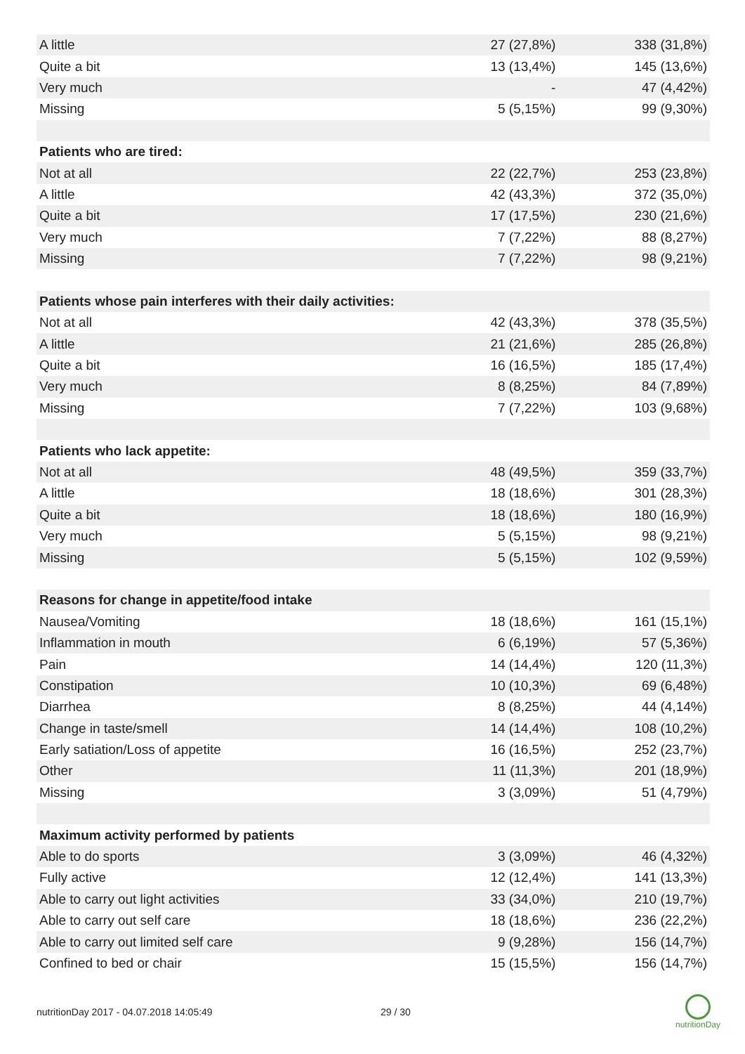| A little | 27 (27,8%) | 338 (31,8%) |
| Quite a bit | 13 (13,4%) | 145 (13,6%) |
| Very much | - | 47 (4,42%) |
| Missing | 5 (5,15%) | 99 (9,30%) |
| Patients who are tired: | | |
| Not at all | 22 (22,7%) | 253 (23,8%) |
| A little | 42 (43,3%) | 372 (35,0%) |
| Quite a bit | 17 (17,5%) | 230 (21,6%) |
| Very much | 7 (7,22%) | 88 (8,27%) |
| Missing | 7 (7,22%) | 98 (9,21%) |
| Patients whose pain interferes with their daily activities: | | |
| Not at all | 42 (43,3%) | 378 (35,5%) |
| A little | 21 (21,6%) | 285 (26,8%) |
| Quite a bit | 16 (16,5%) | 185 (17,4%) |
| Very much | 8 (8,25%) | 84 (7,89%) |
| Missing | 7 (7,22%) | 103 (9,68%) |
| Patients who lack appetite: | | |
| Not at all | 48 (49,5%) | 359 (33,7%) |
| A little | 18 (18,6%) | 301 (28,3%) |
| Quite a bit | 18 (18,6%) | 180 (16,9%) |
| Very much | 5 (5,15%) | 98 (9,21%) |
| Missing | 5 (5,15%) | 102 (9,59%) |
| Reasons for change in appetite/food intake | | |
| Nausea/Vomiting | 18 (18,6%) | 161 (15,1%) |
| Inflammation in mouth | 6 (6,19%) | 57 (5,36%) |
| Pain | 14 (14,4%) | 120 (11,3%) |
| Constipation | 10 (10,3%) | 69 (6,48%) |
| Diarrhea | 8 (8,25%) | 44 (4,14%) |
| Change in taste/smell | 14 (14,4%) | 108 (10,2%) |
| Early satiation/Loss of appetite | 16 (16,5%) | 252 (23,7%) |
| Other | 11 (11,3%) | 201 (18,9%) |
| Missing | 3 (3,09%) | 51 (4,79%) |
| Maximum activity performed by patients | | |
| Able to do sports | 3 (3,09%) | 46 (4,32%) |
| Fully active | 12 (12,4%) | 141 (13,3%) |
| Able to carry out light activities | 33 (34,0%) | 210 (19,7%) |
| Able to carry out self care | 18 (18,6%) | 236 (22,2%) |
| Able to carry out limited self care | 9 (9,28%) | 156 (14,7%) |
| Confined to bed or chair | 15 (15,5%) | 156 (14,7%) |
nutritionDay 2017 - 04.07.2018 14:05:49 29 / 30
nutritionDay